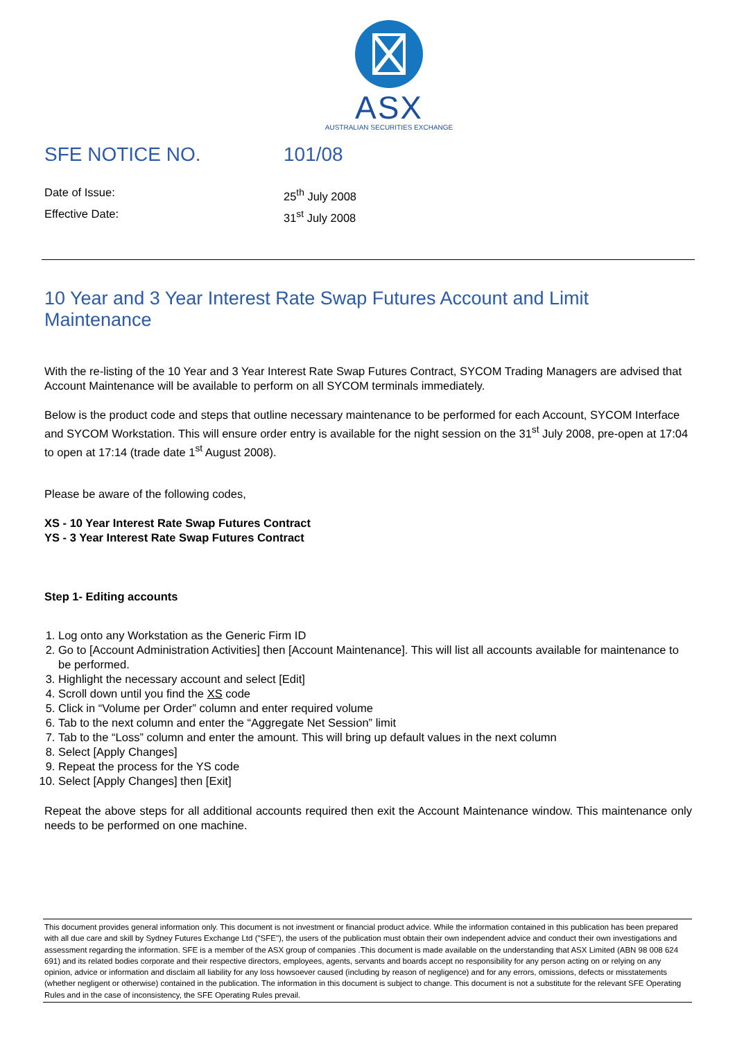ASX
AUSTRALIAN SECURITIES EXCHANGE
SFE NOTICE NO. 101/08
Date of Issue: 25<sup>th</sup> July 2008
Effective Date: 31<sup>st</sup> July 2008
10 Year and 3 Year Interest Rate Swap Futures Account and Limit Maintenance
With the re-listing of the 10 Year and 3 Year Interest Rate Swap Futures Contract, SYCOM Trading Managers are advised that Account Maintenance will be available to perform on all SYCOM terminals immediately.
Below is the product code and steps that outline necessary maintenance to be performed for each Account, SYCOM Interface and SYCOM Workstation. This will ensure order entry is available for the night session on the 31<sup>st</sup> July 2008, pre-open at 17:04 to open at 17:14 (trade date 1<sup>st</sup> August 2008).
Please be aware of the following codes,
XS - 10 Year Interest Rate Swap Futures Contract
YS - 3 Year Interest Rate Swap Futures Contract
Step 1- Editing accounts
1. Log onto any Workstation as the Generic Firm ID
2. Go to [Account Administration Activities] then [Account Maintenance]. This will list all accounts available for maintenance to be performed.
3. Highlight the necessary account and select [Edit]
4. Scroll down until you find the XS code
5. Click in “Volume per Order” column and enter required volume
6. Tab to the next column and enter the “Aggregate Net Session” limit
7. Tab to the “Loss” column and enter the amount. This will bring up default values in the next column
8. Select [Apply Changes]
9. Repeat the process for the YS code
10. Select [Apply Changes] then [Exit]
Repeat the above steps for all additional accounts required then exit the Account Maintenance window. This maintenance only needs to be performed on one machine.
This document provides general information only. This document is not investment or financial product advice. While the information contained in this publication has been prepared with all due care and skill by Sydney Futures Exchange Ltd ("SFE"), the users of the publication must obtain their own independent advice and conduct their own investigations and assessment regarding the information. SFE is a member of the ASX group of companies .This document is made available on the understanding that ASX Limited (ABN 98 008 624 691) and its related bodies corporate and their respective directors, employees, agents, servants and boards accept no responsibility for any person acting on or relying on any opinion, advice or information and disclaim all liability for any loss howsoever caused (including by reason of negligence) and for any errors, omissions, defects or misstatements (whether negligent or otherwise) contained in the publication. The information in this document is subject to change. This document is not a substitute for the relevant SFE Operating Rules and in the case of inconsistency, the SFE Operating Rules prevail.